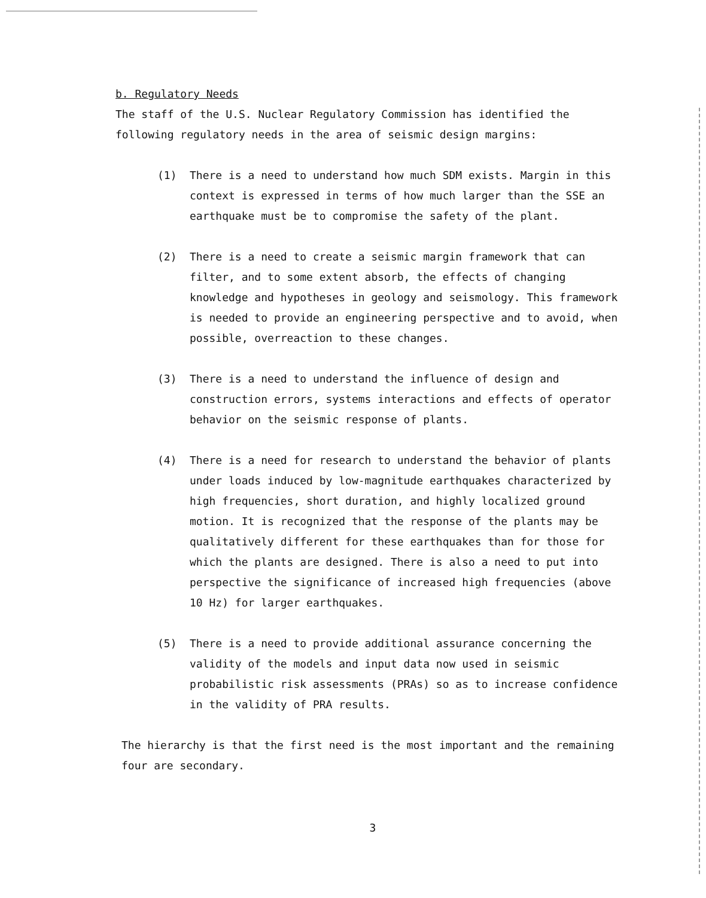b. Regulatory Needs
The staff of the U.S. Nuclear Regulatory Commission has identified the following regulatory needs in the area of seismic design margins:
(1) There is a need to understand how much SDM exists. Margin in this context is expressed in terms of how much larger than the SSE an earthquake must be to compromise the safety of the plant.
(2) There is a need to create a seismic margin framework that can filter, and to some extent absorb, the effects of changing knowledge and hypotheses in geology and seismology. This framework is needed to provide an engineering perspective and to avoid, when possible, overreaction to these changes.
(3) There is a need to understand the influence of design and construction errors, systems interactions and effects of operator behavior on the seismic response of plants.
(4) There is a need for research to understand the behavior of plants under loads induced by low-magnitude earthquakes characterized by high frequencies, short duration, and highly localized ground motion. It is recognized that the response of the plants may be qualitatively different for these earthquakes than for those for which the plants are designed. There is also a need to put into perspective the significance of increased high frequencies (above 10 Hz) for larger earthquakes.
(5) There is a need to provide additional assurance concerning the validity of the models and input data now used in seismic probabilistic risk assessments (PRAs) so as to increase confidence in the validity of PRA results.
The hierarchy is that the first need is the most important and the remaining four are secondary.
3